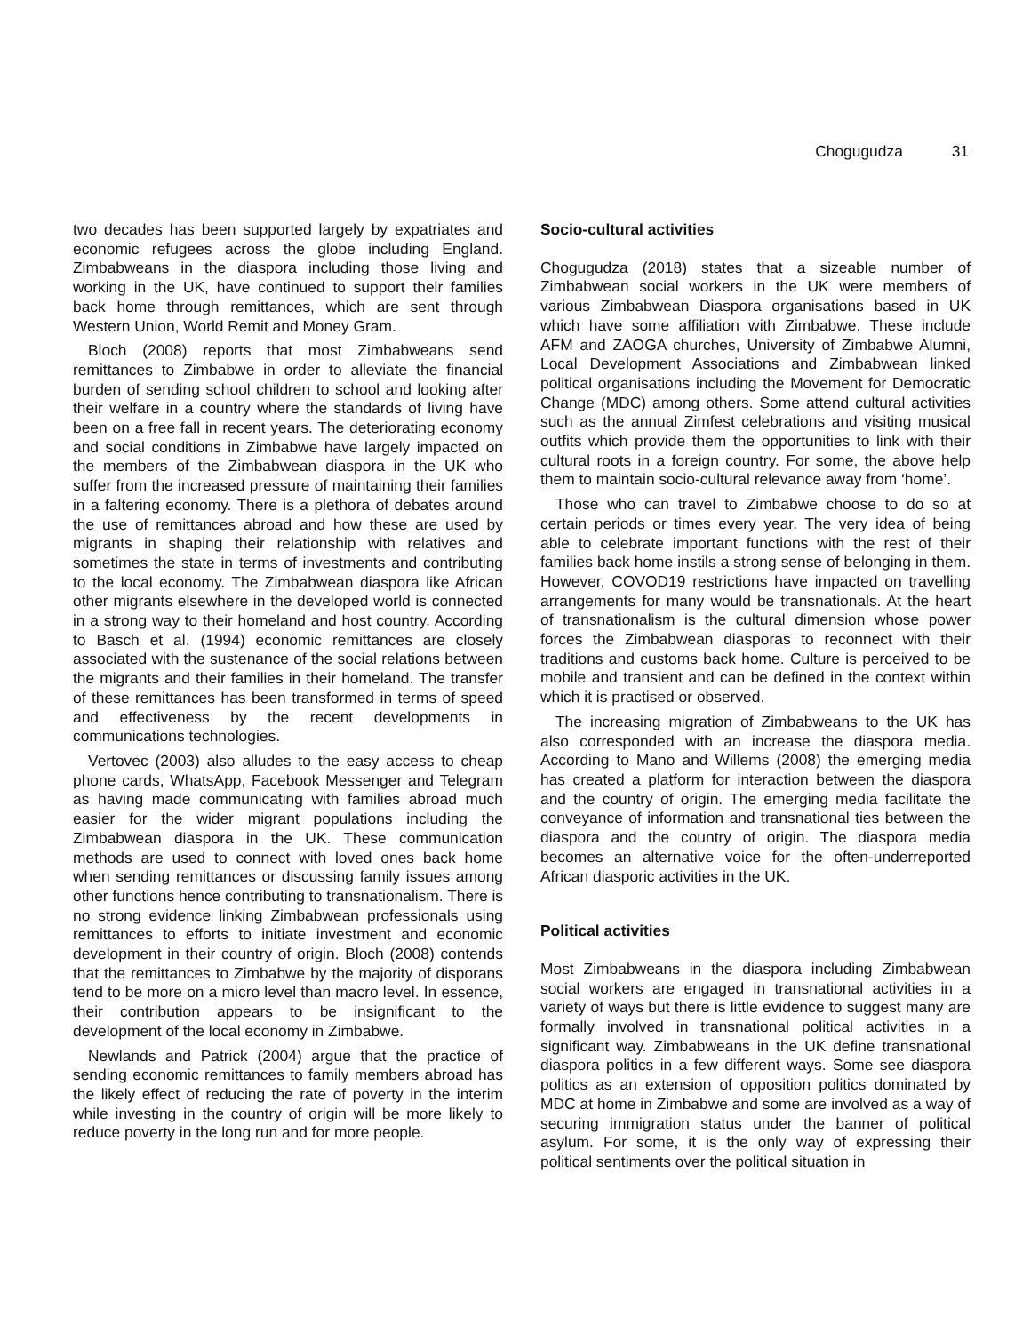Chogugudza 31
two decades has been supported largely by expatriates and economic refugees across the globe including England. Zimbabweans in the diaspora including those living and working in the UK, have continued to support their families back home through remittances, which are sent through Western Union, World Remit and Money Gram.
Bloch (2008) reports that most Zimbabweans send remittances to Zimbabwe in order to alleviate the financial burden of sending school children to school and looking after their welfare in a country where the standards of living have been on a free fall in recent years. The deteriorating economy and social conditions in Zimbabwe have largely impacted on the members of the Zimbabwean diaspora in the UK who suffer from the increased pressure of maintaining their families in a faltering economy. There is a plethora of debates around the use of remittances abroad and how these are used by migrants in shaping their relationship with relatives and sometimes the state in terms of investments and contributing to the local economy. The Zimbabwean diaspora like African other migrants elsewhere in the developed world is connected in a strong way to their homeland and host country. According to Basch et al. (1994) economic remittances are closely associated with the sustenance of the social relations between the migrants and their families in their homeland. The transfer of these remittances has been transformed in terms of speed and effectiveness by the recent developments in communications technologies.
Vertovec (2003) also alludes to the easy access to cheap phone cards, WhatsApp, Facebook Messenger and Telegram as having made communicating with families abroad much easier for the wider migrant populations including the Zimbabwean diaspora in the UK. These communication methods are used to connect with loved ones back home when sending remittances or discussing family issues among other functions hence contributing to transnationalism. There is no strong evidence linking Zimbabwean professionals using remittances to efforts to initiate investment and economic development in their country of origin. Bloch (2008) contends that the remittances to Zimbabwe by the majority of disporans tend to be more on a micro level than macro level. In essence, their contribution appears to be insignificant to the development of the local economy in Zimbabwe.
Newlands and Patrick (2004) argue that the practice of sending economic remittances to family members abroad has the likely effect of reducing the rate of poverty in the interim while investing in the country of origin will be more likely to reduce poverty in the long run and for more people.
Socio-cultural activities
Chogugudza (2018) states that a sizeable number of Zimbabwean social workers in the UK were members of various Zimbabwean Diaspora organisations based in UK which have some affiliation with Zimbabwe. These include AFM and ZAOGA churches, University of Zimbabwe Alumni, Local Development Associations and Zimbabwean linked political organisations including the Movement for Democratic Change (MDC) among others. Some attend cultural activities such as the annual Zimfest celebrations and visiting musical outfits which provide them the opportunities to link with their cultural roots in a foreign country. For some, the above help them to maintain socio-cultural relevance away from ‘home’.
Those who can travel to Zimbabwe choose to do so at certain periods or times every year. The very idea of being able to celebrate important functions with the rest of their families back home instils a strong sense of belonging in them. However, COVOD19 restrictions have impacted on travelling arrangements for many would be transnationals. At the heart of transnationalism is the cultural dimension whose power forces the Zimbabwean diasporas to reconnect with their traditions and customs back home. Culture is perceived to be mobile and transient and can be defined in the context within which it is practised or observed.
The increasing migration of Zimbabweans to the UK has also corresponded with an increase the diaspora media. According to Mano and Willems (2008) the emerging media has created a platform for interaction between the diaspora and the country of origin. The emerging media facilitate the conveyance of information and transnational ties between the diaspora and the country of origin. The diaspora media becomes an alternative voice for the often-underreported African diasporic activities in the UK.
Political activities
Most Zimbabweans in the diaspora including Zimbabwean social workers are engaged in transnational activities in a variety of ways but there is little evidence to suggest many are formally involved in transnational political activities in a significant way. Zimbabweans in the UK define transnational diaspora politics in a few different ways. Some see diaspora politics as an extension of opposition politics dominated by MDC at home in Zimbabwe and some are involved as a way of securing immigration status under the banner of political asylum. For some, it is the only way of expressing their political sentiments over the political situation in